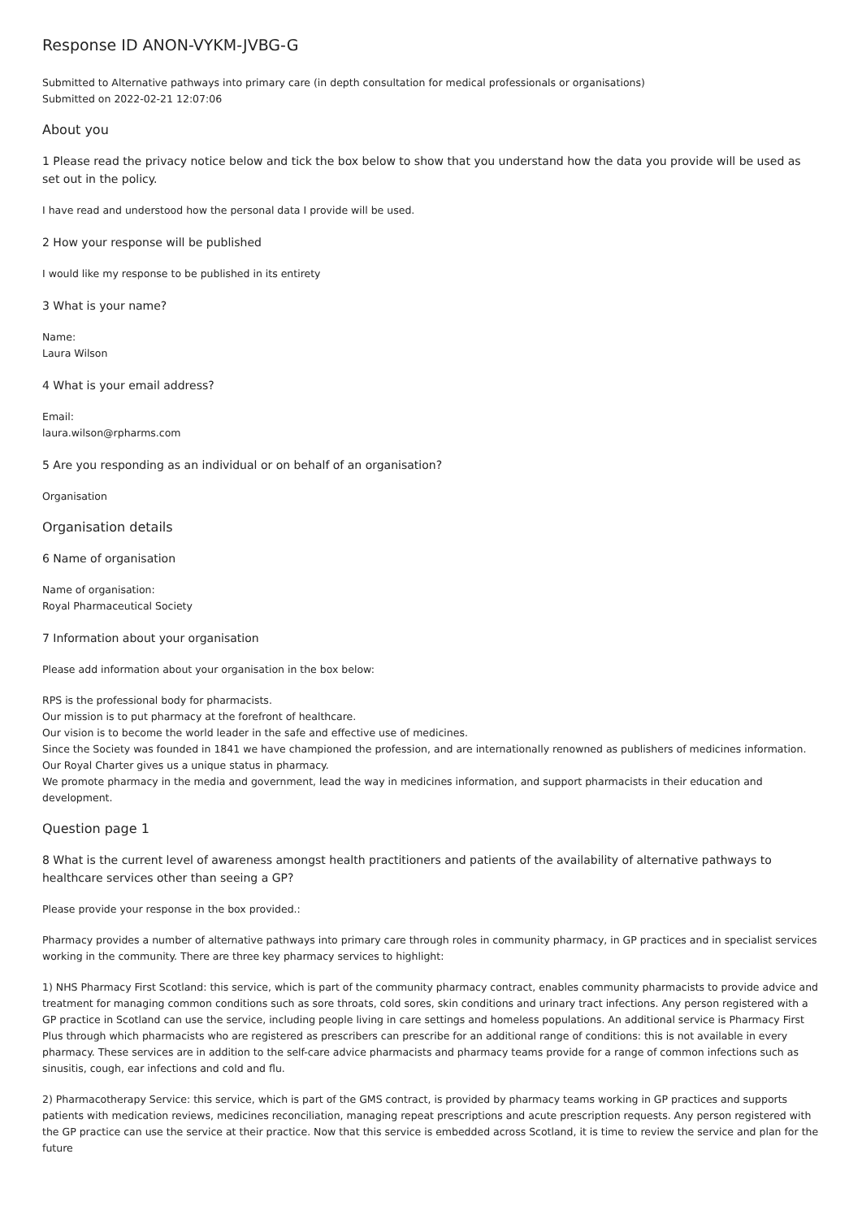Response ID ANON-VYKM-JVBG-G
Submitted to Alternative pathways into primary care (in depth consultation for medical professionals or organisations)
Submitted on 2022-02-21 12:07:06
About you
1 Please read the privacy notice below and tick the box below to show that you understand how the data you provide will be used as set out in the policy.
I have read and understood how the personal data I provide will be used.
2 How your response will be published
I would like my response to be published in its entirety
3 What is your name?
Name:
Laura Wilson
4 What is your email address?
Email:
laura.wilson@rpharms.com
5 Are you responding as an individual or on behalf of an organisation?
Organisation
Organisation details
6 Name of organisation
Name of organisation:
Royal Pharmaceutical Society
7 Information about your organisation
Please add information about your organisation in the box below:
RPS is the professional body for pharmacists.
Our mission is to put pharmacy at the forefront of healthcare.
Our vision is to become the world leader in the safe and effective use of medicines.
Since the Society was founded in 1841 we have championed the profession, and are internationally renowned as publishers of medicines information.
Our Royal Charter gives us a unique status in pharmacy.
We promote pharmacy in the media and government, lead the way in medicines information, and support pharmacists in their education and development.
Question page 1
8 What is the current level of awareness amongst health practitioners and patients of the availability of alternative pathways to healthcare services other than seeing a GP?
Please provide your response in the box provided.:
Pharmacy provides a number of alternative pathways into primary care through roles in community pharmacy, in GP practices and in specialist services working in the community. There are three key pharmacy services to highlight:
1) NHS Pharmacy First Scotland: this service, which is part of the community pharmacy contract, enables community pharmacists to provide advice and treatment for managing common conditions such as sore throats, cold sores, skin conditions and urinary tract infections. Any person registered with a GP practice in Scotland can use the service, including people living in care settings and homeless populations. An additional service is Pharmacy First Plus through which pharmacists who are registered as prescribers can prescribe for an additional range of conditions: this is not available in every pharmacy. These services are in addition to the self-care advice pharmacists and pharmacy teams provide for a range of common infections such as sinusitis, cough, ear infections and cold and flu.
2) Pharmacotherapy Service: this service, which is part of the GMS contract, is provided by pharmacy teams working in GP practices and supports patients with medication reviews, medicines reconciliation, managing repeat prescriptions and acute prescription requests. Any person registered with the GP practice can use the service at their practice. Now that this service is embedded across Scotland, it is time to review the service and plan for the future